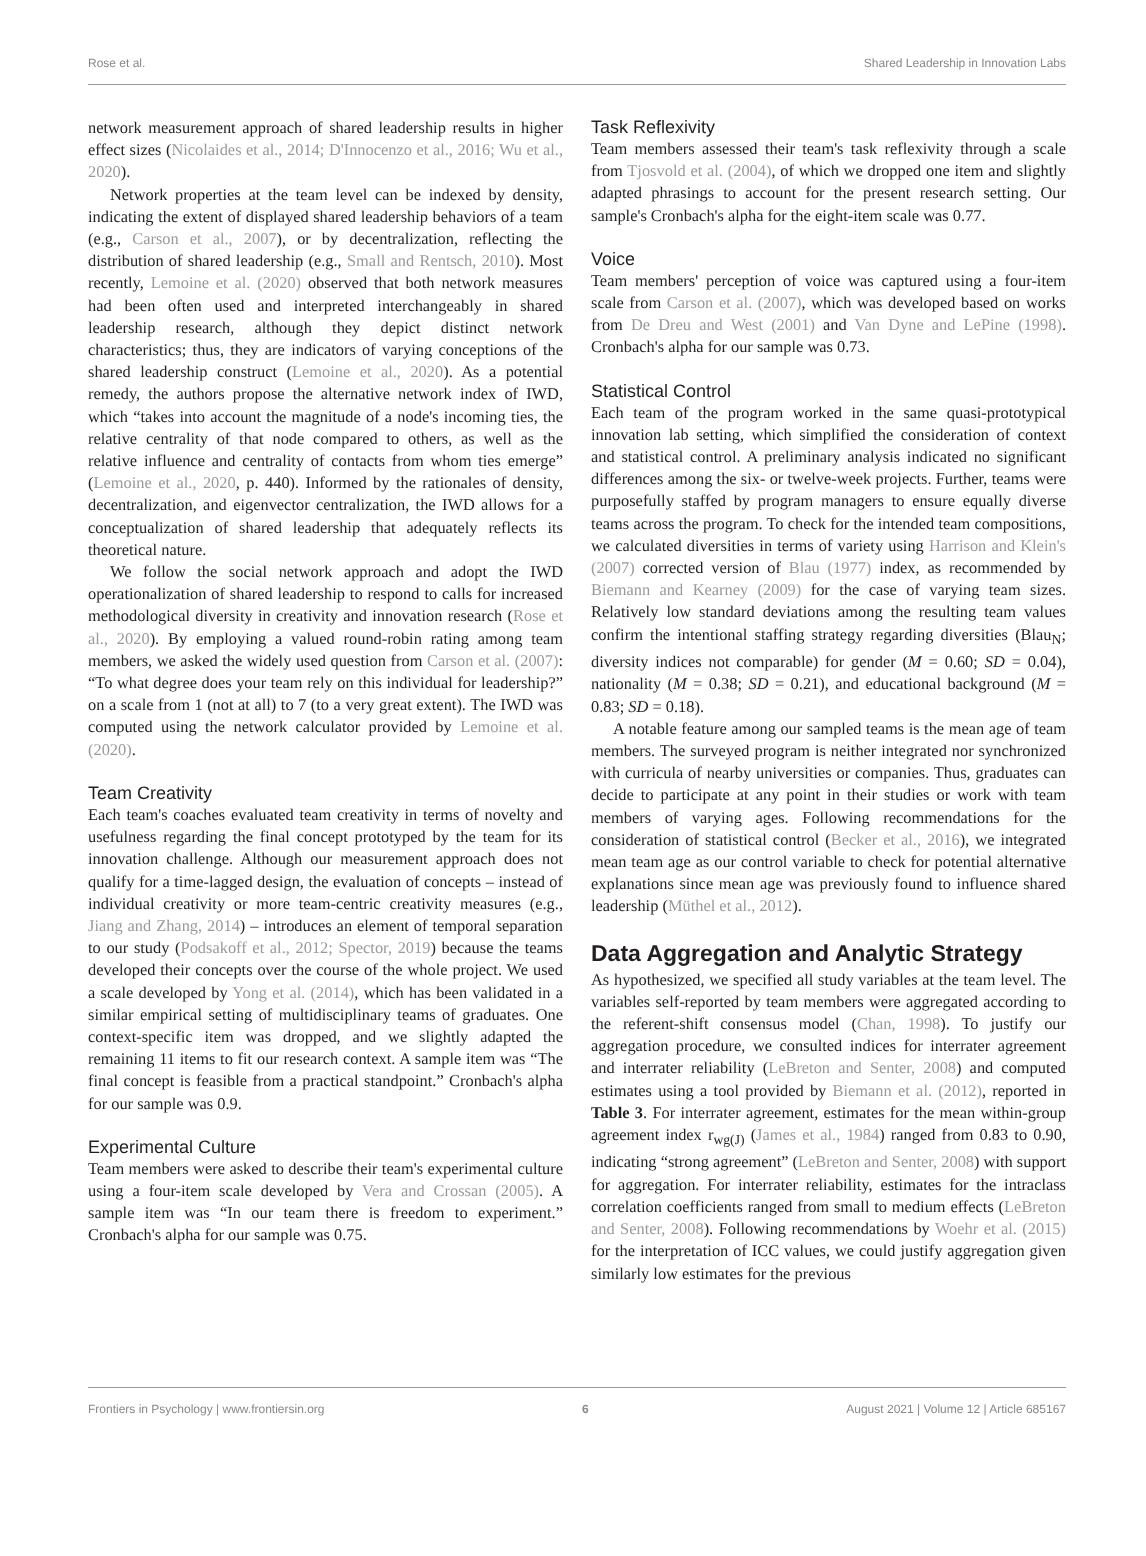Rose et al. Shared Leadership in Innovation Labs
network measurement approach of shared leadership results in higher effect sizes (Nicolaides et al., 2014; D'Innocenzo et al., 2016; Wu et al., 2020).
Network properties at the team level can be indexed by density, indicating the extent of displayed shared leadership behaviors of a team (e.g., Carson et al., 2007), or by decentralization, reflecting the distribution of shared leadership (e.g., Small and Rentsch, 2010). Most recently, Lemoine et al. (2020) observed that both network measures had been often used and interpreted interchangeably in shared leadership research, although they depict distinct network characteristics; thus, they are indicators of varying conceptions of the shared leadership construct (Lemoine et al., 2020). As a potential remedy, the authors propose the alternative network index of IWD, which “takes into account the magnitude of a node's incoming ties, the relative centrality of that node compared to others, as well as the relative influence and centrality of contacts from whom ties emerge” (Lemoine et al., 2020, p. 440). Informed by the rationales of density, decentralization, and eigenvector centralization, the IWD allows for a conceptualization of shared leadership that adequately reflects its theoretical nature.
We follow the social network approach and adopt the IWD operationalization of shared leadership to respond to calls for increased methodological diversity in creativity and innovation research (Rose et al., 2020). By employing a valued round-robin rating among team members, we asked the widely used question from Carson et al. (2007): “To what degree does your team rely on this individual for leadership?” on a scale from 1 (not at all) to 7 (to a very great extent). The IWD was computed using the network calculator provided by Lemoine et al. (2020).
Team Creativity
Each team's coaches evaluated team creativity in terms of novelty and usefulness regarding the final concept prototyped by the team for its innovation challenge. Although our measurement approach does not qualify for a time-lagged design, the evaluation of concepts – instead of individual creativity or more team-centric creativity measures (e.g., Jiang and Zhang, 2014) – introduces an element of temporal separation to our study (Podsakoff et al., 2012; Spector, 2019) because the teams developed their concepts over the course of the whole project. We used a scale developed by Yong et al. (2014), which has been validated in a similar empirical setting of multidisciplinary teams of graduates. One context-specific item was dropped, and we slightly adapted the remaining 11 items to fit our research context. A sample item was “The final concept is feasible from a practical standpoint.” Cronbach's alpha for our sample was 0.9.
Experimental Culture
Team members were asked to describe their team's experimental culture using a four-item scale developed by Vera and Crossan (2005). A sample item was “In our team there is freedom to experiment.” Cronbach's alpha for our sample was 0.75.
Task Reflexivity
Team members assessed their team's task reflexivity through a scale from Tjosvold et al. (2004), of which we dropped one item and slightly adapted phrasings to account for the present research setting. Our sample's Cronbach's alpha for the eight-item scale was 0.77.
Voice
Team members' perception of voice was captured using a four-item scale from Carson et al. (2007), which was developed based on works from De Dreu and West (2001) and Van Dyne and LePine (1998). Cronbach's alpha for our sample was 0.73.
Statistical Control
Each team of the program worked in the same quasi-prototypical innovation lab setting, which simplified the consideration of context and statistical control. A preliminary analysis indicated no significant differences among the six- or twelve-week projects. Further, teams were purposefully staffed by program managers to ensure equally diverse teams across the program. To check for the intended team compositions, we calculated diversities in terms of variety using Harrison and Klein's (2007) corrected version of Blau (1977) index, as recommended by Biemann and Kearney (2009) for the case of varying team sizes. Relatively low standard deviations among the resulting team values confirm the intentional staffing strategy regarding diversities (Blau<sub>N</sub>; diversity indices not comparable) for gender (M = 0.60; SD = 0.04), nationality (M = 0.38; SD = 0.21), and educational background (M = 0.83; SD = 0.18).
A notable feature among our sampled teams is the mean age of team members. The surveyed program is neither integrated nor synchronized with curricula of nearby universities or companies. Thus, graduates can decide to participate at any point in their studies or work with team members of varying ages. Following recommendations for the consideration of statistical control (Becker et al., 2016), we integrated mean team age as our control variable to check for potential alternative explanations since mean age was previously found to influence shared leadership (Müthel et al., 2012).
Data Aggregation and Analytic Strategy
As hypothesized, we specified all study variables at the team level. The variables self-reported by team members were aggregated according to the referent-shift consensus model (Chan, 1998). To justify our aggregation procedure, we consulted indices for interrater agreement and interrater reliability (LeBreton and Senter, 2008) and computed estimates using a tool provided by Biemann et al. (2012), reported in Table 3. For interrater agreement, estimates for the mean within-group agreement index r<sub>wg(J)</sub> (James et al., 1984) ranged from 0.83 to 0.90, indicating “strong agreement” (LeBreton and Senter, 2008) with support for aggregation. For interrater reliability, estimates for the intraclass correlation coefficients ranged from small to medium effects (LeBreton and Senter, 2008). Following recommendations by Woehr et al. (2015) for the interpretation of ICC values, we could justify aggregation given similarly low estimates for the previous
Frontiers in Psychology | www.frontiersin.org 6 August 2021 | Volume 12 | Article 685167